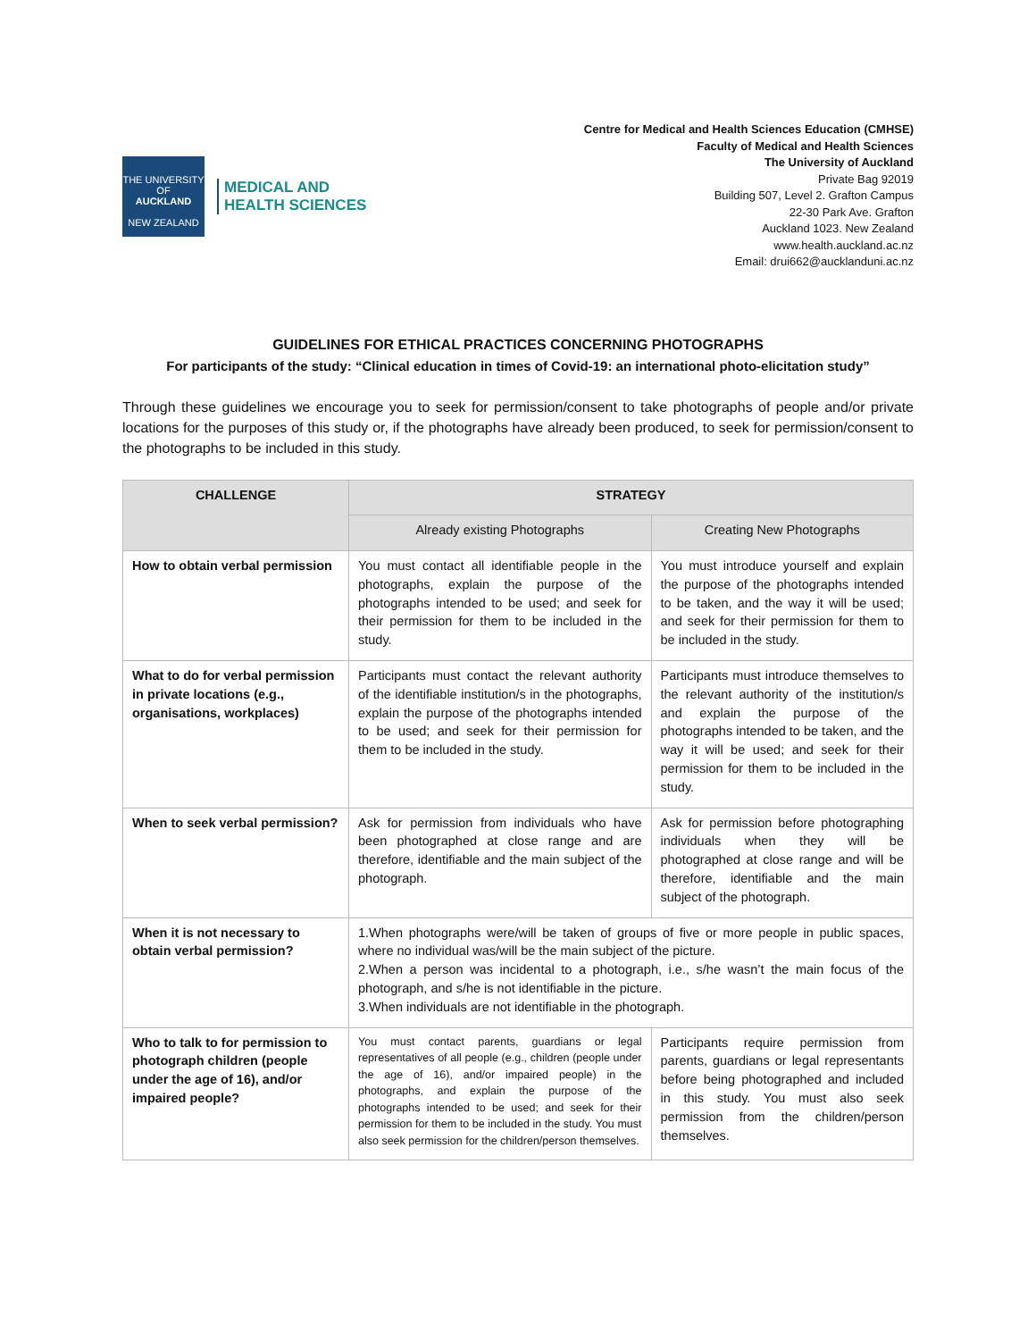THE UNIVERSITY OF
AUCKLAND
NEW ZEALAND
MEDICAL AND
HEALTH SCIENCES
Centre for Medical and Health Sciences Education (CMHSE)
Faculty of Medical and Health Sciences
The University of Auckland
Private Bag 92019
Building 507, Level 2. Grafton Campus
22-30 Park Ave. Grafton
Auckland 1023. New Zealand
www.health.auckland.ac.nz
Email: drui662@aucklanduni.ac.nz
GUIDELINES FOR ETHICAL PRACTICES CONCERNING PHOTOGRAPHS
For participants of the study: “Clinical education in times of Covid-19: an international photo-elicitation study”
Through these guidelines we encourage you to seek for permission/consent to take photographs of people and/or private locations for the purposes of this study or, if the photographs have already been produced, to seek for permission/consent to the photographs to be included in this study.
| CHALLENGE | STRATEGY | |
| --- | --- | --- |
| | Already existing Photographs | Creating New Photographs |
| How to obtain verbal permission | You must contact all identifiable people in the photographs, explain the purpose of the photographs intended to be used; and seek for their permission for them to be included in the study. | You must introduce yourself and explain the purpose of the photographs intended to be taken, and the way it will be used; and seek for their permission for them to be included in the study. |
| What to do for verbal permission in private locations (e.g., organisations, workplaces) | Participants must contact the relevant authority of the identifiable institution/s in the photographs, explain the purpose of the photographs intended to be used; and seek for their permission for them to be included in the study. | Participants must introduce themselves to the relevant authority of the institution/s and explain the purpose of the photographs intended to be taken, and the way it will be used; and seek for their permission for them to be included in the study. |
| When to seek verbal permission? | Ask for permission from individuals who have been photographed at close range and are therefore, identifiable and the main subject of the photograph. | Ask for permission before photographing individuals when they will be photographed at close range and will be therefore, identifiable and the main subject of the photograph. |
| When it is not necessary to obtain verbal permission? | 1.When photographs were/will be taken of groups of five or more people in public spaces, where no individual was/will be the main subject of the picture. 2.When a person was incidental to a photograph, i.e., s/he wasn’t the main focus of the photograph, and s/he is not identifiable in the picture. 3.When individuals are not identifiable in the photograph. | |
| Who to talk to for permission to photograph children (people under the age of 16), and/or impaired people? | You must contact parents, guardians or legal representatives of all people (e.g., children (people under the age of 16), and/or impaired people) in the photographs, and explain the purpose of the photographs intended to be used; and seek for their permission for them to be included in the study. You must also seek permission for the children/person themselves. | Participants require permission from parents, guardians or legal representants before being photographed and included in this study. You must also seek permission from the children/person themselves. |